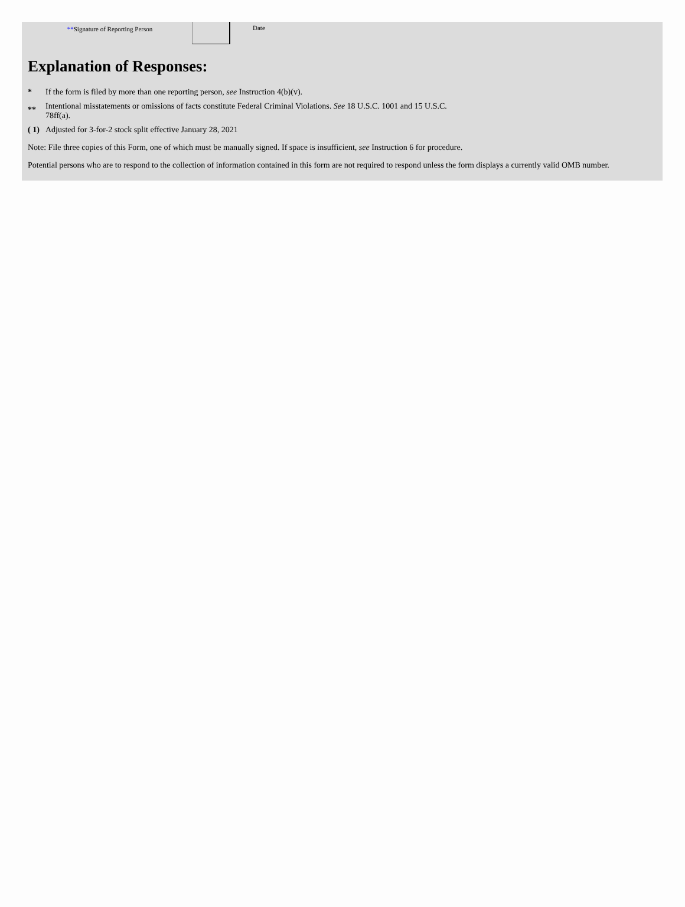**Signature of Reporting Person Date
Explanation of Responses:
* If the form is filed by more than one reporting person, see Instruction 4(b)(v).
** Intentional misstatements or omissions of facts constitute Federal Criminal Violations. See 18 U.S.C. 1001 and 15 U.S.C.
78ff(a).
( 1) Adjusted for 3-for-2 stock split effective January 28, 2021
Note: File three copies of this Form, one of which must be manually signed. If space is insufficient, see Instruction 6 for procedure.
Potential persons who are to respond to the collection of information contained in this form are not required to respond unless the form displays a currently valid OMB number.